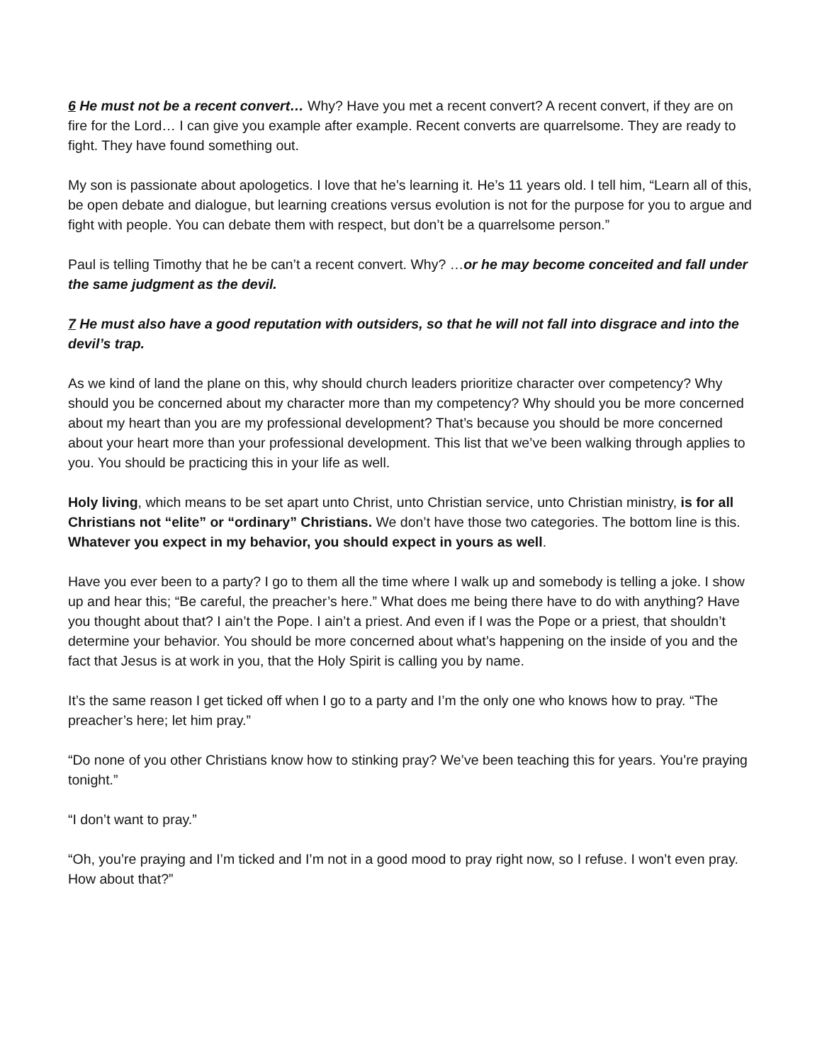6 He must not be a recent convert… Why? Have you met a recent convert? A recent convert, if they are on fire for the Lord… I can give you example after example. Recent converts are quarrelsome. They are ready to fight. They have found something out.
My son is passionate about apologetics. I love that he’s learning it. He’s 11 years old. I tell him, “Learn all of this, be open debate and dialogue, but learning creations versus evolution is not for the purpose for you to argue and fight with people. You can debate them with respect, but don’t be a quarrelsome person.”
Paul is telling Timothy that he be can’t a recent convert. Why? …or he may become conceited and fall under the same judgment as the devil.
7 He must also have a good reputation with outsiders, so that he will not fall into disgrace and into the devil’s trap.
As we kind of land the plane on this, why should church leaders prioritize character over competency? Why should you be concerned about my character more than my competency? Why should you be more concerned about my heart than you are my professional development? That’s because you should be more concerned about your heart more than your professional development. This list that we’ve been walking through applies to you. You should be practicing this in your life as well.
Holy living, which means to be set apart unto Christ, unto Christian service, unto Christian ministry, is for all Christians not “elite” or “ordinary” Christians. We don’t have those two categories. The bottom line is this. Whatever you expect in my behavior, you should expect in yours as well.
Have you ever been to a party? I go to them all the time where I walk up and somebody is telling a joke. I show up and hear this; “Be careful, the preacher’s here.” What does me being there have to do with anything? Have you thought about that? I ain’t the Pope. I ain’t a priest. And even if I was the Pope or a priest, that shouldn’t determine your behavior. You should be more concerned about what’s happening on the inside of you and the fact that Jesus is at work in you, that the Holy Spirit is calling you by name.
It’s the same reason I get ticked off when I go to a party and I’m the only one who knows how to pray. “The preacher’s here; let him pray.”
“Do none of you other Christians know how to stinking pray? We’ve been teaching this for years. You’re praying tonight.”
“I don’t want to pray.”
“Oh, you’re praying and I’m ticked and I’m not in a good mood to pray right now, so I refuse. I won’t even pray. How about that?”